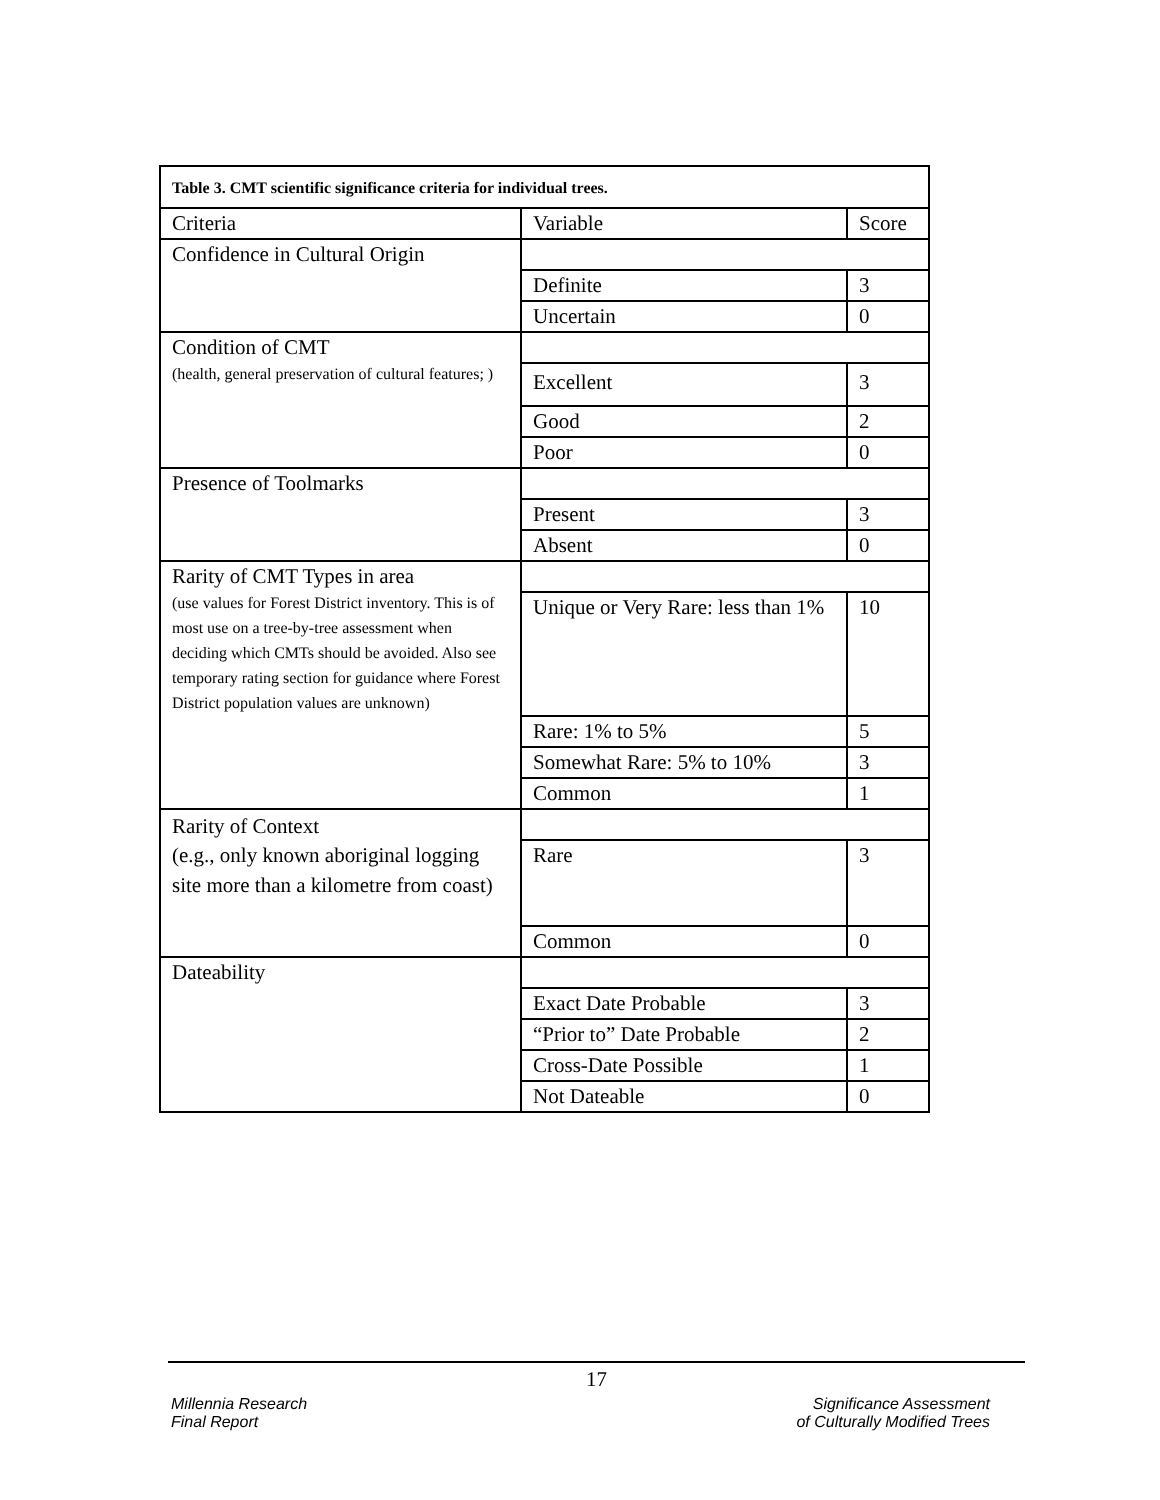| Table 3. CMT scientific significance criteria for individual trees. | | |
| Criteria | Variable | Score |
| Confidence in Cultural Origin | | |
| | Definite | 3 |
| | Uncertain | 0 |
| Condition of CMT (health, general preservation of cultural features; ) | | |
| | Excellent | 3 |
| | Good | 2 |
| | Poor | 0 |
| Presence of Toolmarks | | |
| | Present | 3 |
| | Absent | 0 |
| Rarity of CMT Types in area (use values for Forest District inventory. This is of most use on a tree-by-tree assessment when deciding which CMTs should be avoided. Also see temporary rating section for guidance where Forest District population values are unknown) | | |
| | Unique or Very Rare: less than 1% | 10 |
| | Rare: 1% to 5% | 5 |
| | Somewhat Rare: 5% to 10% | 3 |
| | Common | 1 |
| Rarity of Context (e.g., only known aboriginal logging site more than a kilometre from coast) | | |
| | Rare | 3 |
| | Common | 0 |
| Dateability | | |
| | Exact Date Probable | 3 |
| | “Prior to” Date Probable | 2 |
| | Cross-Date Possible | 1 |
| | Not Dateable | 0 |
17
Millennia Research
Final Report
Significance Assessment
of Culturally Modified Trees